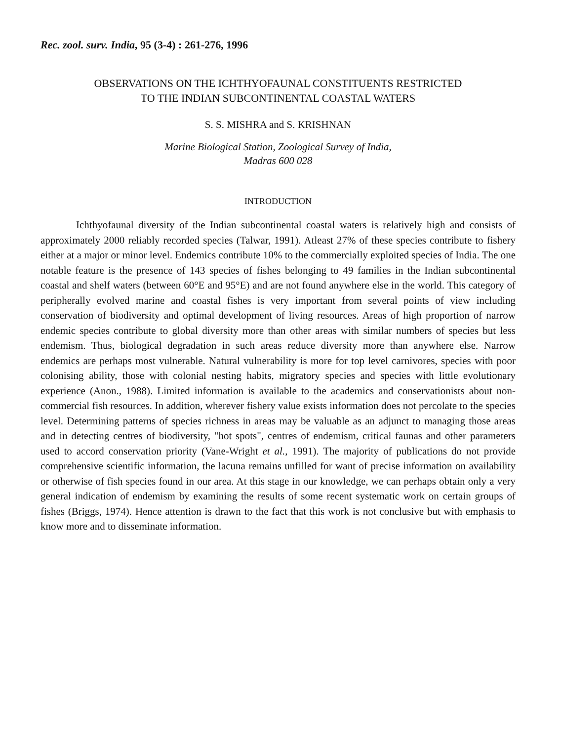Rec. zool. surv. India, 95 (3-4) : 261-276, 1996
OBSERVATIONS ON THE ICHTHYOFAUNAL CONSTITUENTS RESTRICTED
TO THE INDIAN SUBCONTINENTAL COASTAL WATERS
S. S. MISHRA and S. KRISHNAN
Marine Biological Station, Zoological Survey of India,
Madras 600 028
INTRODUCTION
Ichthyofaunal diversity of the Indian subcontinental coastal waters is relatively high and consists of approximately 2000 reliably recorded species (Talwar, 1991). Atleast 27% of these species contribute to fishery either at a major or minor level. Endemics contribute 10% to the commercially exploited species of India. The one notable feature is the presence of 143 species of fishes belonging to 49 families in the Indian subcontinental coastal and shelf waters (between 60°E and 95°E) and are not found anywhere else in the world. This category of peripherally evolved marine and coastal fishes is very important from several points of view including conservation of biodiversity and optimal development of living resources. Areas of high proportion of narrow endemic species contribute to global diversity more than other areas with similar numbers of species but less endemism. Thus, biological degradation in such areas reduce diversity more than anywhere else. Narrow endemics are perhaps most vulnerable. Natural vulnerability is more for top level carnivores, species with poor colonising ability, those with colonial nesting habits, migratory species and species with little evolutionary experience (Anon., 1988). Limited information is available to the academics and conservationists about non-commercial fish resources. In addition, wherever fishery value exists information does not percolate to the species level. Determining patterns of species richness in areas may be valuable as an adjunct to managing those areas and in detecting centres of biodiversity, "hot spots", centres of endemism, critical faunas and other parameters used to accord conservation priority (Vane-Wright et al., 1991). The majority of publications do not provide comprehensive scientific information, the lacuna remains unfilled for want of precise information on availability or otherwise of fish species found in our area. At this stage in our knowledge, we can perhaps obtain only a very general indication of endemism by examining the results of some recent systematic work on certain groups of fishes (Briggs, 1974). Hence attention is drawn to the fact that this work is not conclusive but with emphasis to know more and to disseminate information.